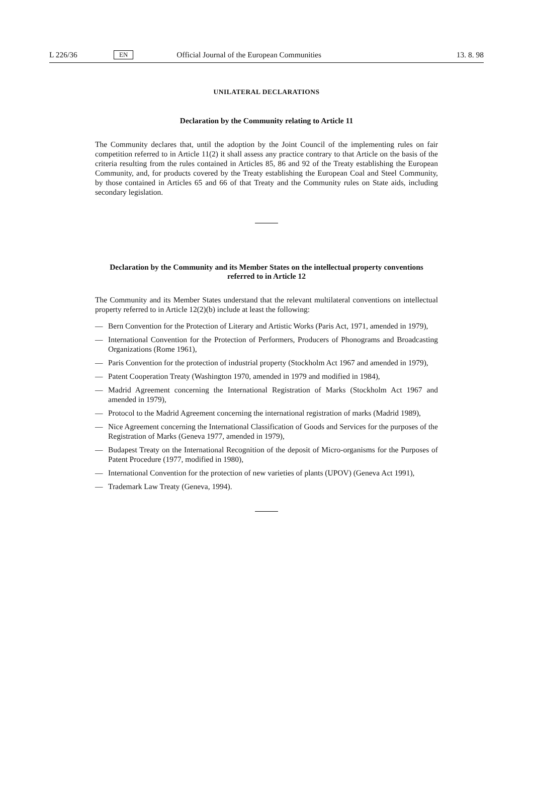L 226/36 EN Official Journal of the European Communities 13. 8. 98
UNILATERAL DECLARATIONS
Declaration by the Community relating to Article 11
The Community declares that, until the adoption by the Joint Council of the implementing rules on fair competition referred to in Article 11(2) it shall assess any practice contrary to that Article on the basis of the criteria resulting from the rules contained in Articles 85, 86 and 92 of the Treaty establishing the European Community, and, for products covered by the Treaty establishing the European Coal and Steel Community, by those contained in Articles 65 and 66 of that Treaty and the Community rules on State aids, including secondary legislation.
Declaration by the Community and its Member States on the intellectual property conventions referred to in Article 12
The Community and its Member States understand that the relevant multilateral conventions on intellectual property referred to in Article 12(2)(b) include at least the following:
— Bern Convention for the Protection of Literary and Artistic Works (Paris Act, 1971, amended in 1979),
— International Convention for the Protection of Performers, Producers of Phonograms and Broadcasting Organizations (Rome 1961),
— Paris Convention for the protection of industrial property (Stockholm Act 1967 and amended in 1979),
— Patent Cooperation Treaty (Washington 1970, amended in 1979 and modified in 1984),
— Madrid Agreement concerning the International Registration of Marks (Stockholm Act 1967 and amended in 1979),
— Protocol to the Madrid Agreement concerning the international registration of marks (Madrid 1989),
— Nice Agreement concerning the International Classification of Goods and Services for the purposes of the Registration of Marks (Geneva 1977, amended in 1979),
— Budapest Treaty on the International Recognition of the deposit of Micro-organisms for the Purposes of Patent Procedure (1977, modified in 1980),
— International Convention for the protection of new varieties of plants (UPOV) (Geneva Act 1991),
— Trademark Law Treaty (Geneva, 1994).